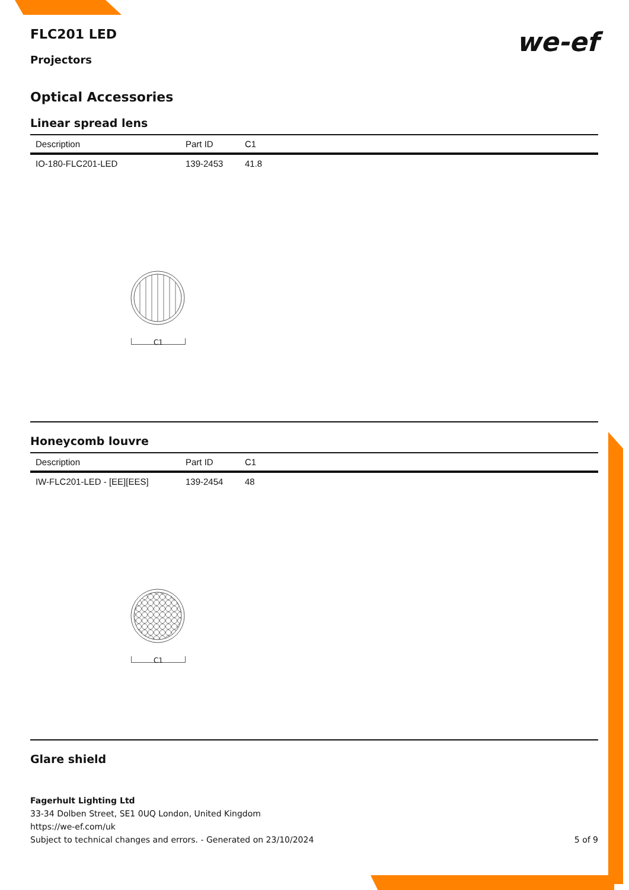we-ef
FLC201 LED
Projectors
Optical Accessories
Linear spread lens
| Description | Part ID | C1 |
| --- | --- | --- |
| IO-180-FLC201-LED | 139-2453 | 41.8 |
C1
Honeycomb louvre
| Description | Part ID | C1 |
| --- | --- | --- |
| IW-FLC201-LED - [EE][EES] | 139-2454 | 48 |
C1
Glare shield
Fagerhult Lighting Ltd
33-34 Dolben Street, SE1 0UQ London, United Kingdom
https://we-ef.com/uk
Subject to technical changes and errors. - Generated on 23/10/2024 5 of 9